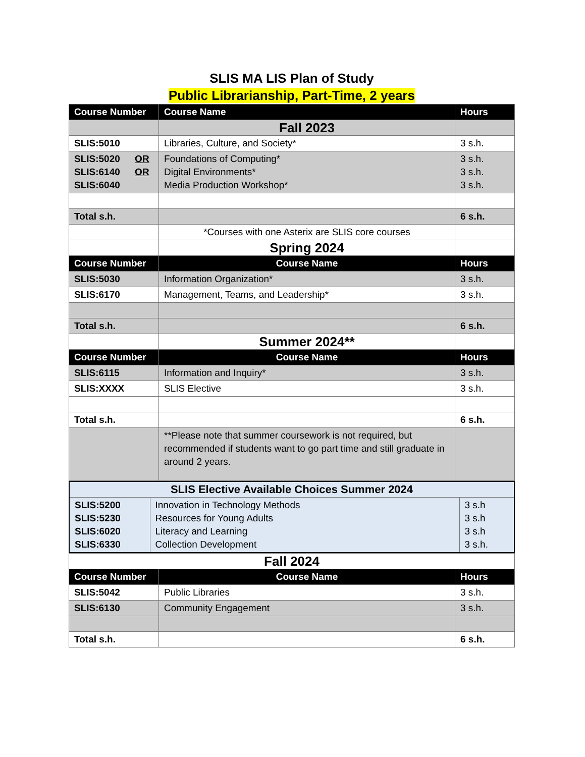SLIS MA LIS Plan of Study
Public Librarianship, Part-Time, 2 years
| Course Number | Course Name | Hours |
| --- | --- | --- |
| | Fall 2023 | |
| SLIS:5010 | Libraries, Culture, and Society* | 3 s.h. |
| SLIS:5020 OR SLIS:6140 OR SLIS:6040 | Foundations of Computing* Digital Environments* Media Production Workshop* | 3 s.h. 3 s.h. 3 s.h. |
| Total s.h. | | 6 s.h. |
| | *Courses with one Asterix are SLIS core courses | |
| | Spring 2024 | |
| Course Number | Course Name | Hours |
| SLIS:5030 | Information Organization* | 3 s.h. |
| SLIS:6170 | Management, Teams, and Leadership* | 3 s.h. |
| Total s.h. | | 6 s.h. |
| | Summer 2024** | |
| Course Number | Course Name | Hours |
| SLIS:6115 | Information and Inquiry* | 3 s.h. |
| SLIS:XXXX | SLIS Elective | 3 s.h. |
| Total s.h. | | 6 s.h. |
| | **Please note that summer coursework is not required, but recommended if students want to go part time and still graduate in around 2 years. | |
| SLIS Elective Available Choices Summer 2024 | | |
| SLIS:5200 SLIS:5230 SLIS:6020 SLIS:6330 | Innovation in Technology Methods Resources for Young Adults Literacy and Learning Collection Development | 3 s.h 3 s.h 3 s.h 3 s.h. |
| Fall 2024 | | |
| Course Number | Course Name | Hours |
| SLIS:5042 | Public Libraries | 3 s.h. |
| SLIS:6130 | Community Engagement | 3 s.h. |
| Total s.h. | | 6 s.h. |